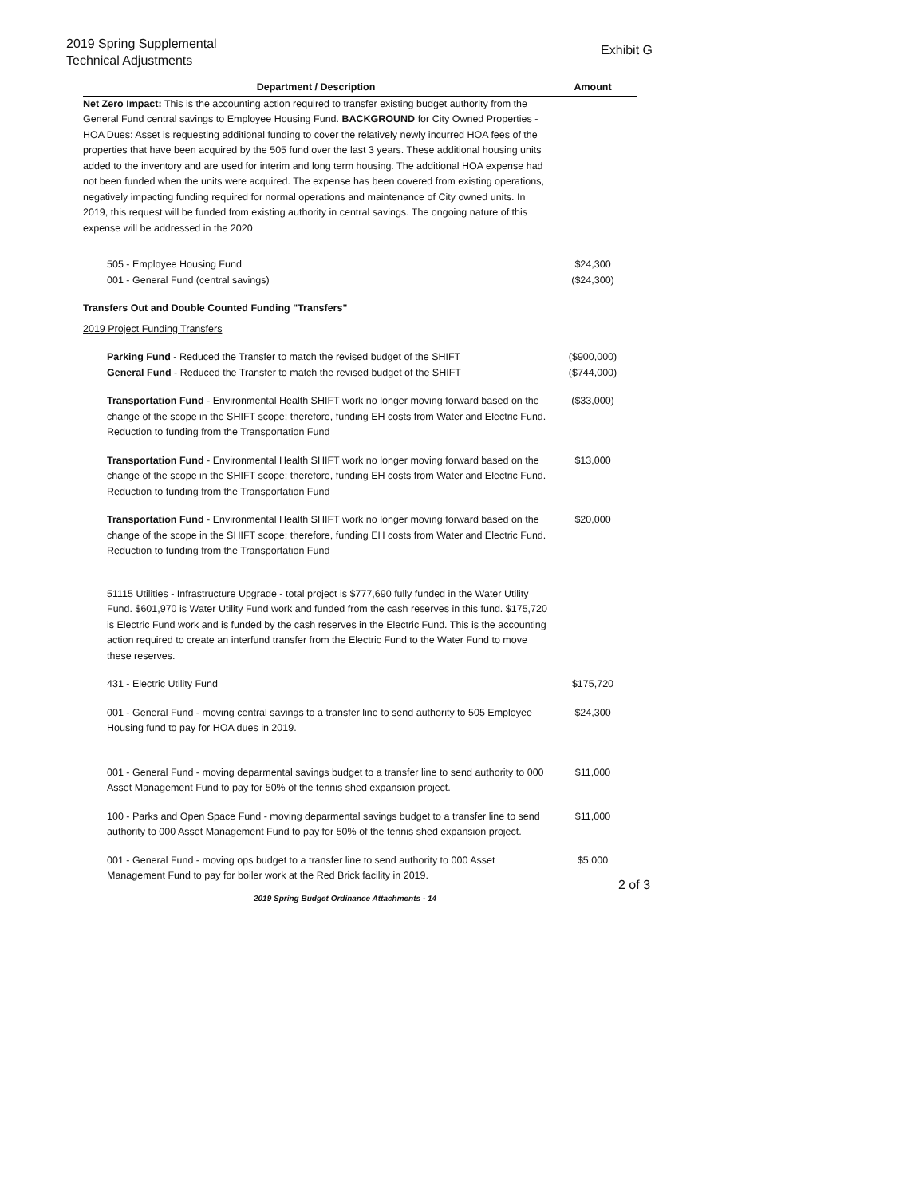Exhibit G 2019 Spring Supplemental
Technical Adjustments
| Department / Description | Amount |
| --- | --- |
| Net Zero Impact: This is the accounting action required to transfer existing budget authority from the General Fund central savings to Employee Housing Fund. BACKGROUND for City Owned Properties - HOA Dues: Asset is requesting additional funding to cover the relatively newly incurred HOA fees of the properties that have been acquired by the 505 fund over the last 3 years. These additional housing units added to the inventory and are used for interim and long term housing. The additional HOA expense had not been funded when the units were acquired. The expense has been covered from existing operations, negatively impacting funding required for normal operations and maintenance of City owned units. In 2019, this request will be funded from existing authority in central savings. The ongoing nature of this expense will be addressed in the 2020 | |
| 505 - Employee Housing Fund 001 - General Fund (central savings) | $24,300 ($24,300) |
| Transfers Out and Double Counted Funding "Transfers" | |
| 2019 Project Funding Transfers | |
| Parking Fund - Reduced the Transfer to match the revised budget of the SHIFT General Fund - Reduced the Transfer to match the revised budget of the SHIFT | ($900,000) ($744,000) |
| Transportation Fund - Environmental Health SHIFT work no longer moving forward based on the change of the scope in the SHIFT scope; therefore, funding EH costs from Water and Electric Fund. Reduction to funding from the Transportation Fund | ($33,000) |
| Transportation Fund - Environmental Health SHIFT work no longer moving forward based on the change of the scope in the SHIFT scope; therefore, funding EH costs from Water and Electric Fund. Reduction to funding from the Transportation Fund | $13,000 |
| Transportation Fund - Environmental Health SHIFT work no longer moving forward based on the change of the scope in the SHIFT scope; therefore, funding EH costs from Water and Electric Fund. Reduction to funding from the Transportation Fund | $20,000 |
| 51115 Utilities - Infrastructure Upgrade - total project is $777,690 fully funded in the Water Utility Fund. $601,970 is Water Utility Fund work and funded from the cash reserves in this fund. $175,720 is Electric Fund work and is funded by the cash reserves in the Electric Fund. This is the accounting action required to create an interfund transfer from the Electric Fund to the Water Fund to move these reserves. | |
| 431 - Electric Utility Fund | $175,720 |
| 001 - General Fund - moving central savings to a transfer line to send authority to 505 Employee Housing fund to pay for HOA dues in 2019. | $24,300 |
| 001 - General Fund - moving deparmental savings budget to a transfer line to send authority to 000 Asset Management Fund to pay for 50% of the tennis shed expansion project. | $11,000 |
| 100 - Parks and Open Space Fund - moving deparmental savings budget to a transfer line to send authority to 000 Asset Management Fund to pay for 50% of the tennis shed expansion project. | $11,000 |
| 001 - General Fund - moving ops budget to a transfer line to send authority to 000 Asset Management Fund to pay for boiler work at the Red Brick facility in 2019. | $5,000 |
2 of 3
2019 Spring Budget Ordinance Attachments - 14